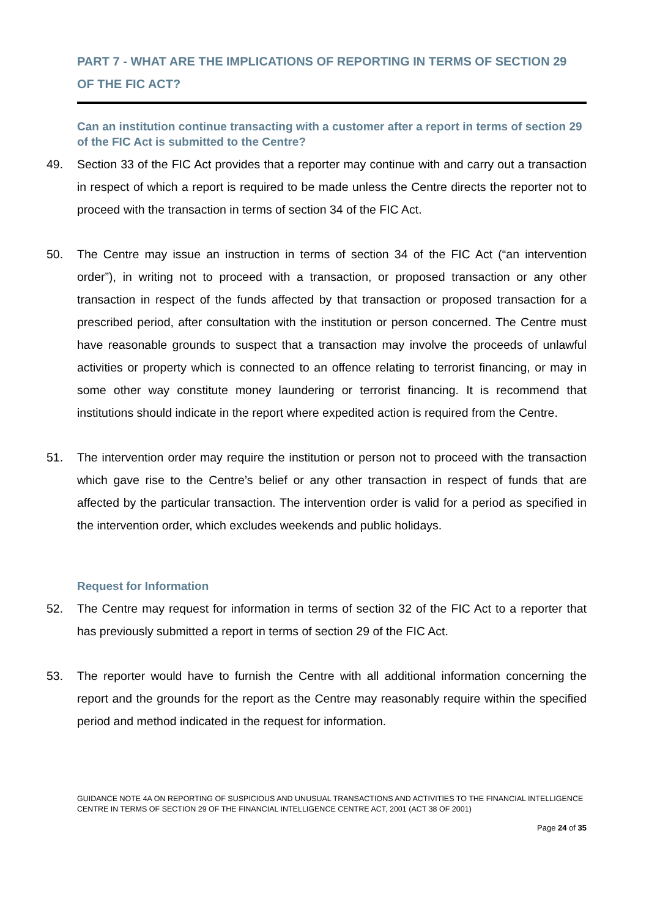PART 7 - WHAT ARE THE IMPLICATIONS OF REPORTING IN TERMS OF SECTION 29 OF THE FIC ACT?
Can an institution continue transacting with a customer after a report in terms of section 29 of the FIC Act is submitted to the Centre?
49. Section 33 of the FIC Act provides that a reporter may continue with and carry out a transaction in respect of which a report is required to be made unless the Centre directs the reporter not to proceed with the transaction in terms of section 34 of the FIC Act.
50. The Centre may issue an instruction in terms of section 34 of the FIC Act (“an intervention order”), in writing not to proceed with a transaction, or proposed transaction or any other transaction in respect of the funds affected by that transaction or proposed transaction for a prescribed period, after consultation with the institution or person concerned. The Centre must have reasonable grounds to suspect that a transaction may involve the proceeds of unlawful activities or property which is connected to an offence relating to terrorist financing, or may in some other way constitute money laundering or terrorist financing. It is recommend that institutions should indicate in the report where expedited action is required from the Centre.
51. The intervention order may require the institution or person not to proceed with the transaction which gave rise to the Centre’s belief or any other transaction in respect of funds that are affected by the particular transaction. The intervention order is valid for a period as specified in the intervention order, which excludes weekends and public holidays.
Request for Information
52. The Centre may request for information in terms of section 32 of the FIC Act to a reporter that has previously submitted a report in terms of section 29 of the FIC Act.
53. The reporter would have to furnish the Centre with all additional information concerning the report and the grounds for the report as the Centre may reasonably require within the specified period and method indicated in the request for information.
GUIDANCE NOTE 4A ON REPORTING OF SUSPICIOUS AND UNUSUAL TRANSACTIONS AND ACTIVITIES TO THE FINANCIAL INTELLIGENCE CENTRE IN TERMS OF SECTION 29 OF THE FINANCIAL INTELLIGENCE CENTRE ACT, 2001 (ACT 38 OF 2001)
Page 24 of 35